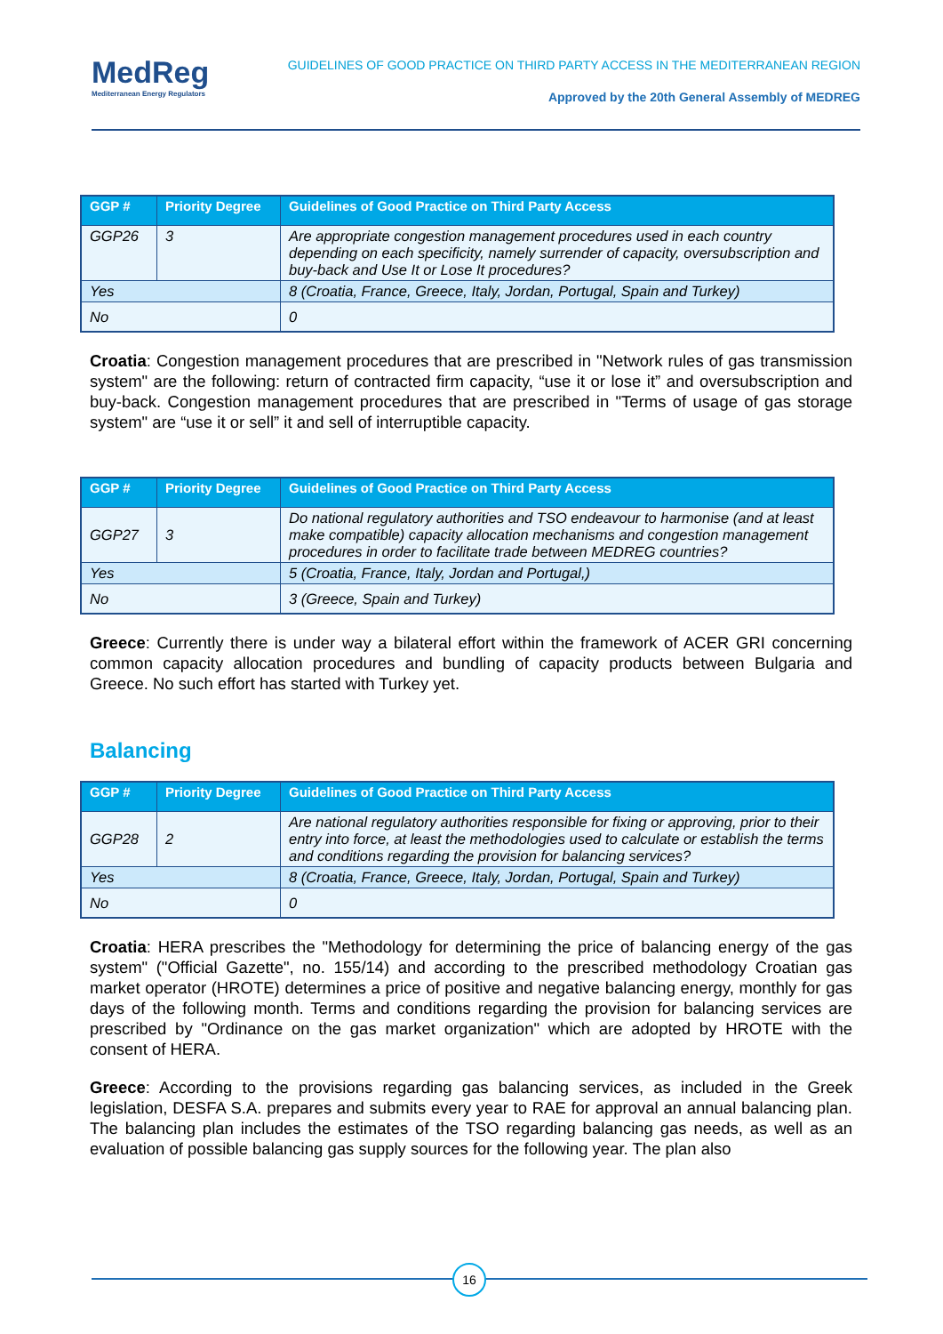MedReg
Mediterranean Energy Regulators
GUIDELINES OF GOOD PRACTICE ON THIRD PARTY ACCESS IN THE MEDITERRANEAN REGION
Approved by the 20th General Assembly of MEDREG
| GGP # | Priority Degree | Guidelines of Good Practice on Third Party Access |
| --- | --- | --- |
| GGP26 | 3 | Are appropriate congestion management procedures used in each country depending on each specificity, namely surrender of capacity, oversubscription and buy-back and Use It or Lose It procedures? |
| Yes | | 8 (Croatia, France, Greece, Italy, Jordan, Portugal, Spain and Turkey) |
| No | | 0 |
Croatia: Congestion management procedures that are prescribed in "Network rules of gas transmission system" are the following: return of contracted firm capacity, “use it or lose it” and oversubscription and buy-back. Congestion management procedures that are prescribed in "Terms of usage of gas storage system" are “use it or sell” it and sell of interruptible capacity.
| GGP # | Priority Degree | Guidelines of Good Practice on Third Party Access |
| --- | --- | --- |
| GGP27 | 3 | Do national regulatory authorities and TSO endeavour to harmonise (and at least make compatible) capacity allocation mechanisms and congestion management procedures in order to facilitate trade between MEDREG countries? |
| Yes | | 5 (Croatia, France, Italy, Jordan and Portugal,) |
| No | | 3 (Greece, Spain and Turkey) |
Greece: Currently there is under way a bilateral effort within the framework of ACER GRI concerning common capacity allocation procedures and bundling of capacity products between Bulgaria and Greece. No such effort has started with Turkey yet.
Balancing
| GGP # | Priority Degree | Guidelines of Good Practice on Third Party Access |
| --- | --- | --- |
| GGP28 | 2 | Are national regulatory authorities responsible for fixing or approving, prior to their entry into force, at least the methodologies used to calculate or establish the terms and conditions regarding the provision for balancing services? |
| Yes | | 8 (Croatia, France, Greece, Italy, Jordan, Portugal, Spain and Turkey) |
| No | | 0 |
Croatia: HERA prescribes the "Methodology for determining the price of balancing energy of the gas system" ("Official Gazette", no. 155/14) and according to the prescribed methodology Croatian gas market operator (HROTE) determines a price of positive and negative balancing energy, monthly for gas days of the following month. Terms and conditions regarding the provision for balancing services are prescribed by "Ordinance on the gas market organization" which are adopted by HROTE with the consent of HERA.
Greece: According to the provisions regarding gas balancing services, as included in the Greek legislation, DESFA S.A. prepares and submits every year to RAE for approval an annual balancing plan. The balancing plan includes the estimates of the TSO regarding balancing gas needs, as well as an evaluation of possible balancing gas supply sources for the following year. The plan also
16